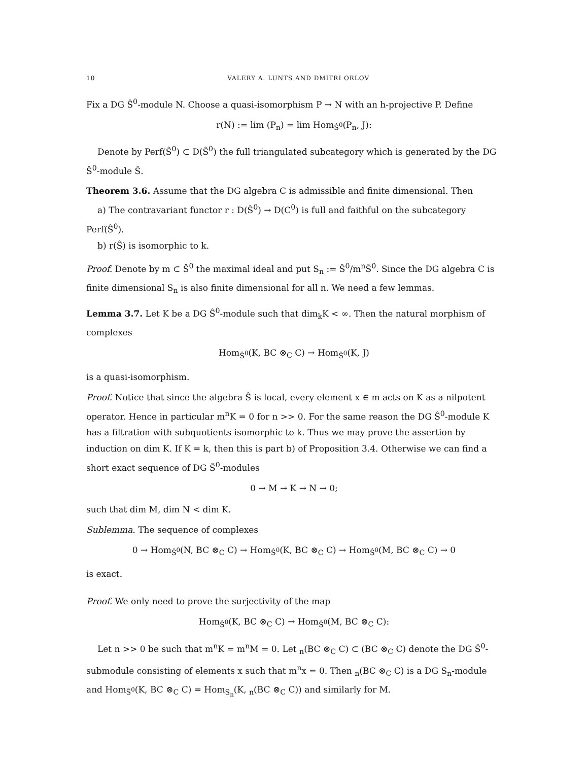10 VALERY A. LUNTS AND DMITRI ORLOV
Fix a DG Ŝ<sup>0</sup>-module N. Choose a quasi-isomorphism P → N with an h-projective P. Define
r(N) := lim (P<sub>n</sub>) = lim Hom<sub>Ŝ<sup>0</sup></sub>(P<sub>n</sub>, J):
Denote by Perf(Ŝ<sup>0</sup>) ⊂ D(Ŝ<sup>0</sup>) the full triangulated subcategory which is generated by the DG Ŝ<sup>0</sup>-module Ŝ.
Theorem 3.6. Assume that the DG algebra C is admissible and finite dimensional. Then
a) The contravariant functor r : D(Ŝ<sup>0</sup>) → D(C<sup>0</sup>) is full and faithful on the subcategory Perf(Ŝ<sup>0</sup>).
b) r(Ŝ) is isomorphic to k.
Proof. Denote by m ⊂ Ŝ<sup>0</sup> the maximal ideal and put S<sub>n</sub> := Ŝ<sup>0</sup>/m<sup>n</sup>Ŝ<sup>0</sup>. Since the DG algebra C is finite dimensional S<sub>n</sub> is also finite dimensional for all n. We need a few lemmas.
Lemma 3.7. Let K be a DG Ŝ<sup>0</sup>-module such that dim<sub>k</sub>K < ∞. Then the natural morphism of complexes
Hom<sub>Ŝ<sup>0</sup></sub>(K, BC ⊗<sub>C</sub> C) → Hom<sub>Ŝ<sup>0</sup></sub>(K, J)
is a quasi-isomorphism.
Proof. Notice that since the algebra Ŝ is local, every element x ∈ m acts on K as a nilpotent operator. Hence in particular m<sup>n</sup>K = 0 for n >> 0. For the same reason the DG Ŝ<sup>0</sup>-module K has a filtration with subquotients isomorphic to k. Thus we may prove the assertion by induction on dim K. If K = k, then this is part b) of Proposition 3.4. Otherwise we can find a short exact sequence of DG Ŝ<sup>0</sup>-modules
0 → M → K → N → 0;
such that dim M, dim N < dim K.
Sublemma. The sequence of complexes
0 → Hom<sub>Ŝ<sup>0</sup></sub>(N, BC ⊗<sub>C</sub> C) → Hom<sub>Ŝ<sup>0</sup></sub>(K, BC ⊗<sub>C</sub> C) → Hom<sub>Ŝ<sup>0</sup></sub>(M, BC ⊗<sub>C</sub> C) → 0
is exact.
Proof. We only need to prove the surjectivity of the map
Hom<sub>Ŝ<sup>0</sup></sub>(K, BC ⊗<sub>C</sub> C) → Hom<sub>Ŝ<sup>0</sup></sub>(M, BC ⊗<sub>C</sub> C):
Let n >> 0 be such that m<sup>n</sup>K = m<sup>n</sup>M = 0. Let <sub>n</sub>(BC ⊗<sub>C</sub> C) ⊂ (BC ⊗<sub>C</sub> C) denote the DG Ŝ<sup>0</sup>-submodule consisting of elements x such that m<sup>n</sup>x = 0. Then <sub>n</sub>(BC ⊗<sub>C</sub> C) is a DG S<sub>n</sub>-module and Hom<sub>Ŝ<sup>0</sup></sub>(K, BC ⊗<sub>C</sub> C) = Hom<sub>S<sub>n</sub></sub>(K, <sub>n</sub>(BC ⊗<sub>C</sub> C)) and similarly for M.